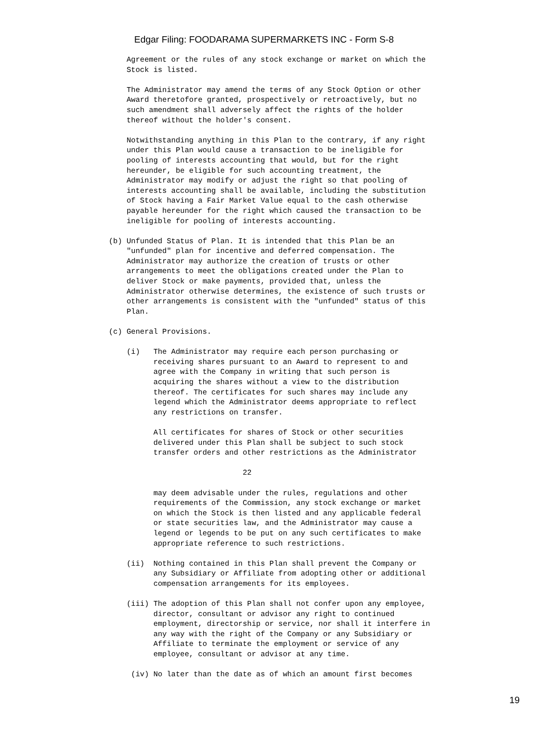Edgar Filing: FOODARAMA SUPERMARKETS INC - Form S-8
    Agreement or the rules of any stock exchange or market on which the
    Stock is listed.

    The Administrator may amend the terms of any Stock Option or other
    Award theretofore granted, prospectively or retroactively, but no
    such amendment shall adversely affect the rights of the holder
    thereof without the holder's consent.

    Notwithstanding anything in this Plan to the contrary, if any right
    under this Plan would cause a transaction to be ineligible for
    pooling of interests accounting that would, but for the right
    hereunder, be eligible for such accounting treatment, the
    Administrator may modify or adjust the right so that pooling of
    interests accounting shall be available, including the substitution
    of Stock having a Fair Market Value equal to the cash otherwise
    payable hereunder for the right which caused the transaction to be
    ineligible for pooling of interests accounting.

(b) Unfunded Status of Plan. It is intended that this Plan be an
    "unfunded" plan for incentive and deferred compensation. The
    Administrator may authorize the creation of trusts or other
    arrangements to meet the obligations created under the Plan to
    deliver Stock or make payments, provided that, unless the
    Administrator otherwise determines, the existence of such trusts or
    other arrangements is consistent with the "unfunded" status of this
    Plan.

(c) General Provisions.

    (i)   The Administrator may require each person purchasing or
          receiving shares pursuant to an Award to represent to and
          agree with the Company in writing that such person is
          acquiring the shares without a view to the distribution
          thereof. The certificates for such shares may include any
          legend which the Administrator deems appropriate to reflect
          any restrictions on transfer.

          All certificates for shares of Stock or other securities
          delivered under this Plan shall be subject to such stock
          transfer orders and other restrictions as the Administrator

                              22

          may deem advisable under the rules, regulations and other
          requirements of the Commission, any stock exchange or market
          on which the Stock is then listed and any applicable federal
          or state securities law, and the Administrator may cause a
          legend or legends to be put on any such certificates to make
          appropriate reference to such restrictions.

    (ii)  Nothing contained in this Plan shall prevent the Company or
          any Subsidiary or Affiliate from adopting other or additional
          compensation arrangements for its employees.

    (iii) The adoption of this Plan shall not confer upon any employee,
          director, consultant or advisor any right to continued
          employment, directorship or service, nor shall it interfere in
          any way with the right of the Company or any Subsidiary or
          Affiliate to terminate the employment or service of any
          employee, consultant or advisor at any time.

     (iv) No later than the date as of which an amount first becomes
19